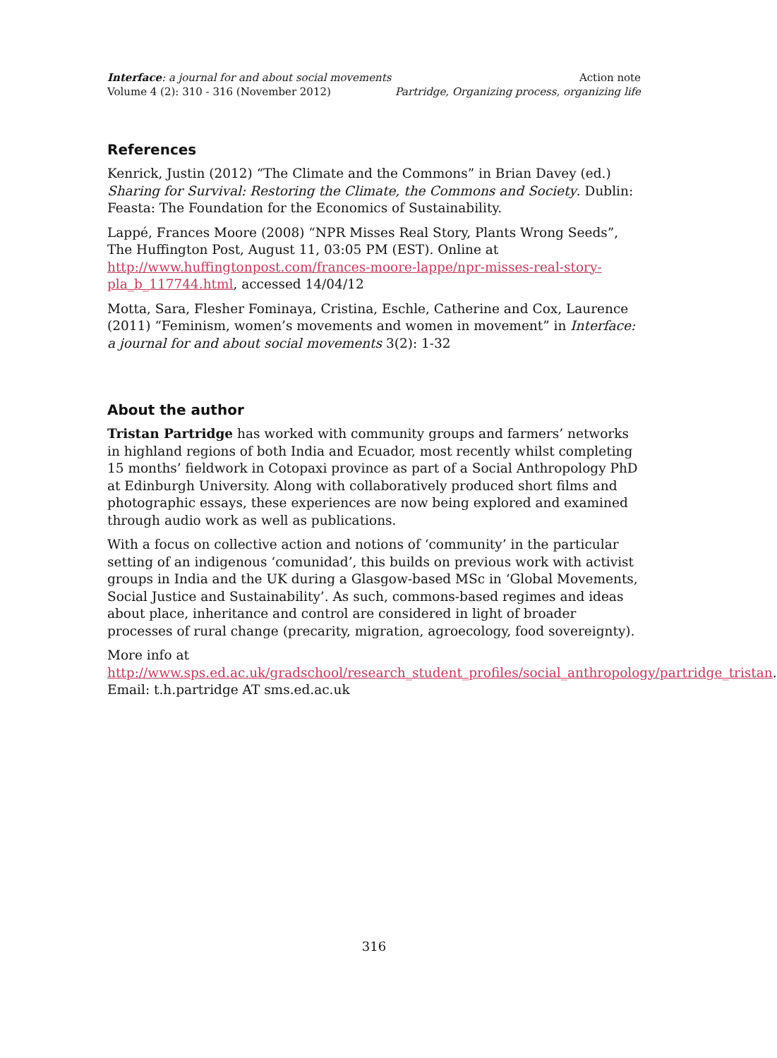Interface: a journal for and about social movements Action note
Volume 4 (2): 310 - 316 (November 2012) Partridge, Organizing process, organizing life
References
Kenrick, Justin (2012) “The Climate and the Commons” in Brian Davey (ed.) Sharing for Survival: Restoring the Climate, the Commons and Society. Dublin: Feasta: The Foundation for the Economics of Sustainability.
Lappé, Frances Moore (2008) “NPR Misses Real Story, Plants Wrong Seeds”, The Huffington Post, August 11, 03:05 PM (EST). Online at http://www.huffingtonpost.com/frances-moore-lappe/npr-misses-real-story-pla_b_117744.html, accessed 14/04/12
Motta, Sara, Flesher Fominaya, Cristina, Eschle, Catherine and Cox, Laurence (2011) “Feminism, women’s movements and women in movement” in Interface: a journal for and about social movements 3(2): 1-32
About the author
Tristan Partridge has worked with community groups and farmers’ networks in highland regions of both India and Ecuador, most recently whilst completing 15 months’ fieldwork in Cotopaxi province as part of a Social Anthropology PhD at Edinburgh University. Along with collaboratively produced short films and photographic essays, these experiences are now being explored and examined through audio work as well as publications.
With a focus on collective action and notions of ‘community’ in the particular setting of an indigenous ‘comunidad’, this builds on previous work with activist groups in India and the UK during a Glasgow-based MSc in ‘Global Movements, Social Justice and Sustainability’. As such, commons-based regimes and ideas about place, inheritance and control are considered in light of broader processes of rural change (precarity, migration, agroecology, food sovereignty).
More info at http://www.sps.ed.ac.uk/gradschool/research_student_profiles/social_anthropology/partridge_tristan. Email: t.h.partridge AT sms.ed.ac.uk
316